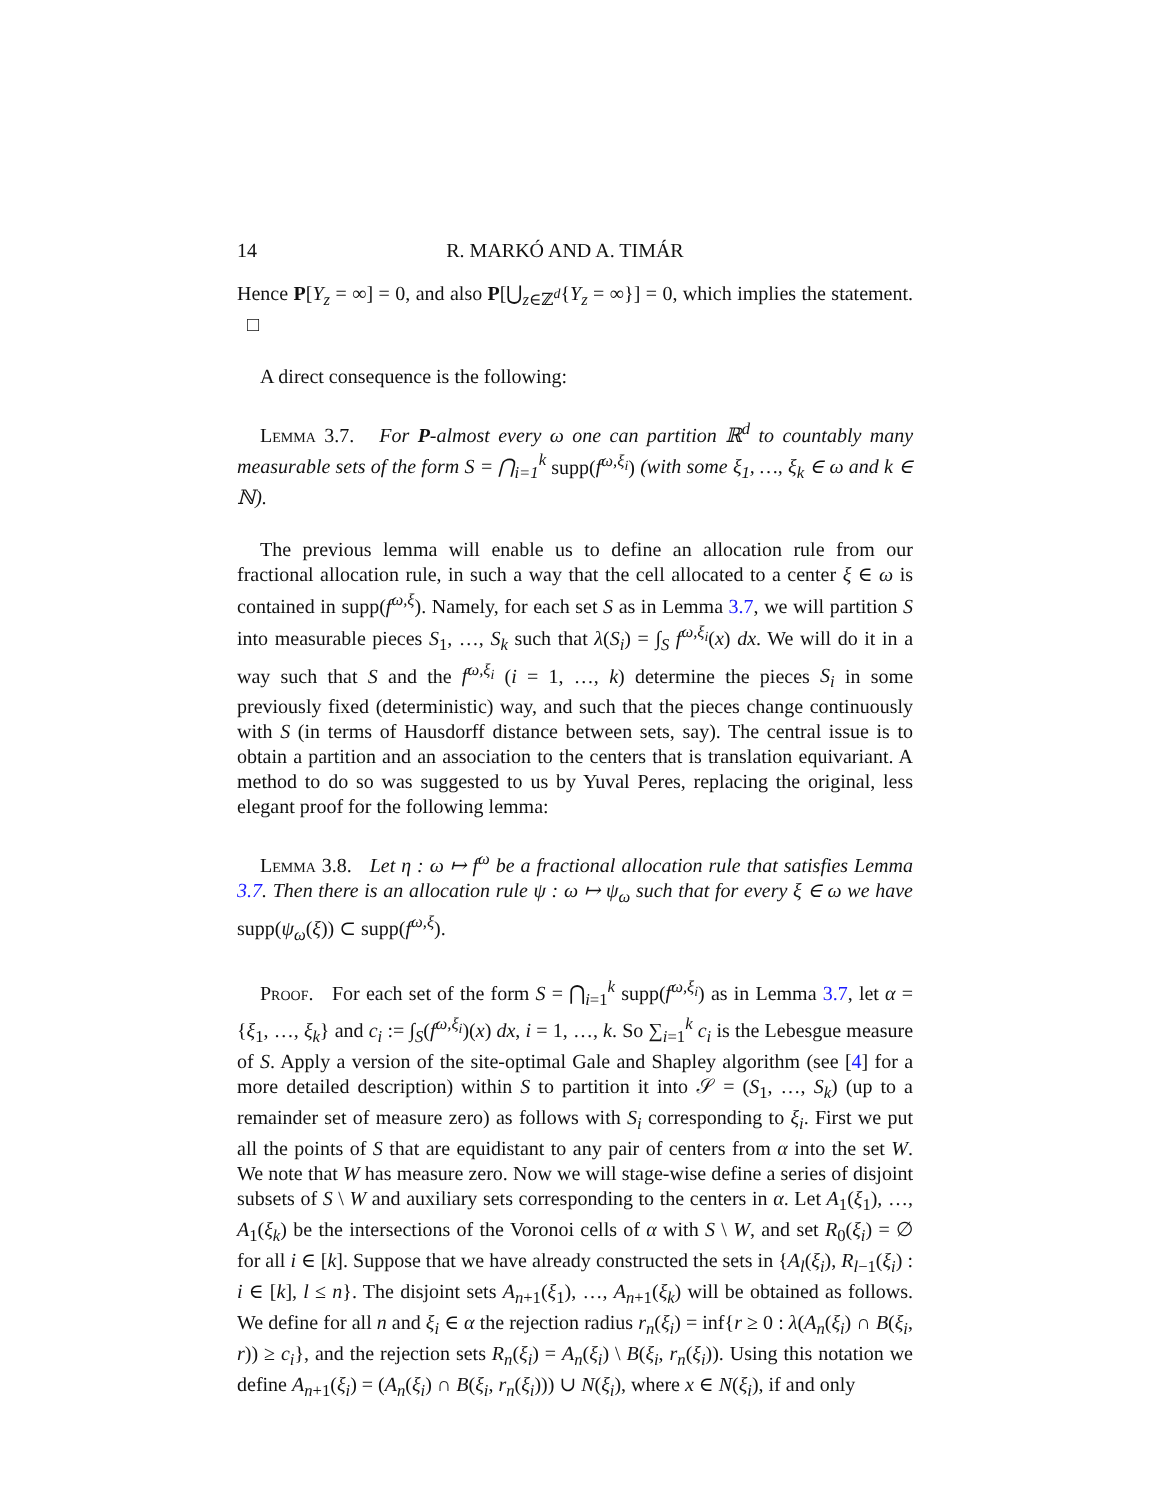14 R. MARKÓ AND A. TIMÁR
Hence P[Y<sub>z</sub> = ∞] = 0, and also P[⋃<sub>z∈ℤ<sup>d</sup></sub>{Y<sub>z</sub> = ∞}] = 0, which implies the statement. □
A direct consequence is the following:
Lemma 3.7. For P-almost every ω one can partition ℝ<sup>d</sup> to countably many measurable sets of the form S = ⋂<sub>i=1</sub><sup>k</sup> supp(f<sup>ω,ξ<sub>i</sub></sup>) (with some ξ<sub>1</sub>, …, ξ<sub>k</sub> ∈ ω and k ∈ ℕ).
The previous lemma will enable us to define an allocation rule from our fractional allocation rule, in such a way that the cell allocated to a center ξ ∈ ω is contained in supp(f<sup>ω,ξ</sup>). Namely, for each set S as in Lemma 3.7, we will partition S into measurable pieces S<sub>1</sub>, …, S<sub>k</sub> such that λ(S<sub>i</sub>) = ∫<sub>S</sub> f<sup>ω,ξ<sub>i</sub></sup>(x) dx. We will do it in a way such that S and the f<sup>ω,ξ<sub>i</sub></sup> (i = 1, …, k) determine the pieces S<sub>i</sub> in some previously fixed (deterministic) way, and such that the pieces change continuously with S (in terms of Hausdorff distance between sets, say). The central issue is to obtain a partition and an association to the centers that is translation equivariant. A method to do so was suggested to us by Yuval Peres, replacing the original, less elegant proof for the following lemma:
Lemma 3.8. Let η : ω ↦ f<sup>ω</sup> be a fractional allocation rule that satisfies Lemma 3.7. Then there is an allocation rule ψ : ω ↦ ψ<sub>ω</sub> such that for every ξ ∈ ω we have supp(ψ<sub>ω</sub>(ξ)) ⊂ supp(f<sup>ω,ξ</sup>).
Proof. For each set of the form S = ⋂<sub>i=1</sub><sup>k</sup> supp(f<sup>ω,ξ<sub>i</sub></sup>) as in Lemma 3.7, let α = {ξ<sub>1</sub>, …, ξ<sub>k</sub>} and c<sub>i</sub> := ∫<sub>S</sub>(f<sup>ω,ξ<sub>i</sub></sup>)(x) dx, i = 1, …, k. So ∑<sub>i=1</sub><sup>k</sup> c<sub>i</sub> is the Lebesgue measure of S. Apply a version of the site-optimal Gale and Shapley algorithm (see [4] for a more detailed description) within S to partition it into 𝒮 = (S<sub>1</sub>, …, S<sub>k</sub>) (up to a remainder set of measure zero) as follows with S<sub>i</sub> corresponding to ξ<sub>i</sub>. First we put all the points of S that are equidistant to any pair of centers from α into the set W. We note that W has measure zero. Now we will stage-wise define a series of disjoint subsets of S \ W and auxiliary sets corresponding to the centers in α. Let A<sub>1</sub>(ξ<sub>1</sub>), …, A<sub>1</sub>(ξ<sub>k</sub>) be the intersections of the Voronoi cells of α with S \ W, and set R<sub>0</sub>(ξ<sub>i</sub>) = ∅ for all i ∈ [k]. Suppose that we have already constructed the sets in {A<sub>l</sub>(ξ<sub>i</sub>), R<sub>l−1</sub>(ξ<sub>i</sub>) : i ∈ [k], l ≤ n}. The disjoint sets A<sub>n+1</sub>(ξ<sub>1</sub>), …, A<sub>n+1</sub>(ξ<sub>k</sub>) will be obtained as follows. We define for all n and ξ<sub>i</sub> ∈ α the rejection radius r<sub>n</sub>(ξ<sub>i</sub>) = inf{r ≥ 0 : λ(A<sub>n</sub>(ξ<sub>i</sub>) ∩ B(ξ<sub>i</sub>, r)) ≥ c<sub>i</sub>}, and the rejection sets R<sub>n</sub>(ξ<sub>i</sub>) = A<sub>n</sub>(ξ<sub>i</sub>) \ B(ξ<sub>i</sub>, r<sub>n</sub>(ξ<sub>i</sub>)). Using this notation we define A<sub>n+1</sub>(ξ<sub>i</sub>) = (A<sub>n</sub>(ξ<sub>i</sub>) ∩ B(ξ<sub>i</sub>, r<sub>n</sub>(ξ<sub>i</sub>))) ∪ N(ξ<sub>i</sub>), where x ∈ N(ξ<sub>i</sub>), if and only